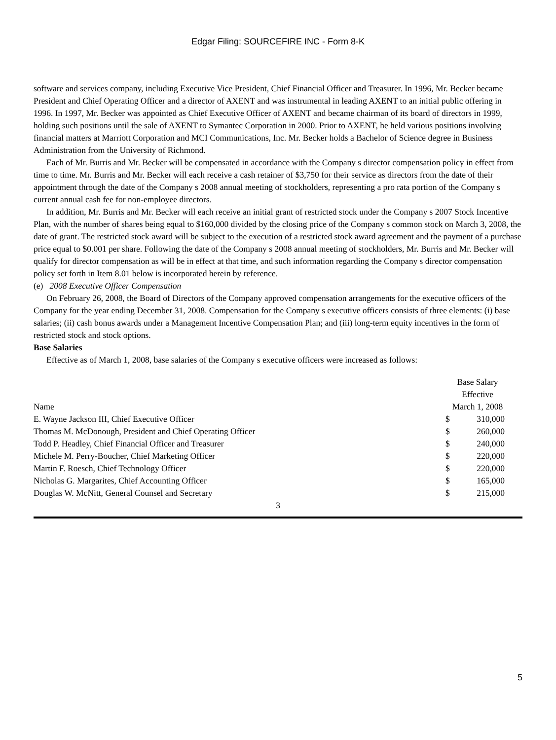Edgar Filing: SOURCEFIRE INC - Form 8-K
software and services company, including Executive Vice President, Chief Financial Officer and Treasurer. In 1996, Mr. Becker became President and Chief Operating Officer and a director of AXENT and was instrumental in leading AXENT to an initial public offering in 1996. In 1997, Mr. Becker was appointed as Chief Executive Officer of AXENT and became chairman of its board of directors in 1999, holding such positions until the sale of AXENT to Symantec Corporation in 2000. Prior to AXENT, he held various positions involving financial matters at Marriott Corporation and MCI Communications, Inc. Mr. Becker holds a Bachelor of Science degree in Business Administration from the University of Richmond.
Each of Mr. Burris and Mr. Becker will be compensated in accordance with the Company s director compensation policy in effect from time to time. Mr. Burris and Mr. Becker will each receive a cash retainer of $3,750 for their service as directors from the date of their appointment through the date of the Company s 2008 annual meeting of stockholders, representing a pro rata portion of the Company s current annual cash fee for non-employee directors.
In addition, Mr. Burris and Mr. Becker will each receive an initial grant of restricted stock under the Company s 2007 Stock Incentive Plan, with the number of shares being equal to $160,000 divided by the closing price of the Company s common stock on March 3, 2008, the date of grant. The restricted stock award will be subject to the execution of a restricted stock award agreement and the payment of a purchase price equal to $0.001 per share. Following the date of the Company s 2008 annual meeting of stockholders, Mr. Burris and Mr. Becker will qualify for director compensation as will be in effect at that time, and such information regarding the Company s director compensation policy set forth in Item 8.01 below is incorporated herein by reference.
(e) 2008 Executive Officer Compensation
On February 26, 2008, the Board of Directors of the Company approved compensation arrangements for the executive officers of the Company for the year ending December 31, 2008. Compensation for the Company s executive officers consists of three elements: (i) base salaries; (ii) cash bonus awards under a Management Incentive Compensation Plan; and (iii) long-term equity incentives in the form of restricted stock and stock options.
Base Salaries
Effective as of March 1, 2008, base salaries of the Company s executive officers were increased as follows:
| Name | Base Salary Effective March 1, 2008 | |
| --- | --- | --- |
| E. Wayne Jackson III, Chief Executive Officer | $ | 310,000 |
| Thomas M. McDonough, President and Chief Operating Officer | $ | 260,000 |
| Todd P. Headley, Chief Financial Officer and Treasurer | $ | 240,000 |
| Michele M. Perry-Boucher, Chief Marketing Officer | $ | 220,000 |
| Martin F. Roesch, Chief Technology Officer | $ | 220,000 |
| Nicholas G. Margarites, Chief Accounting Officer | $ | 165,000 |
| Douglas W. McNitt, General Counsel and Secretary | $ | 215,000 |
3
5